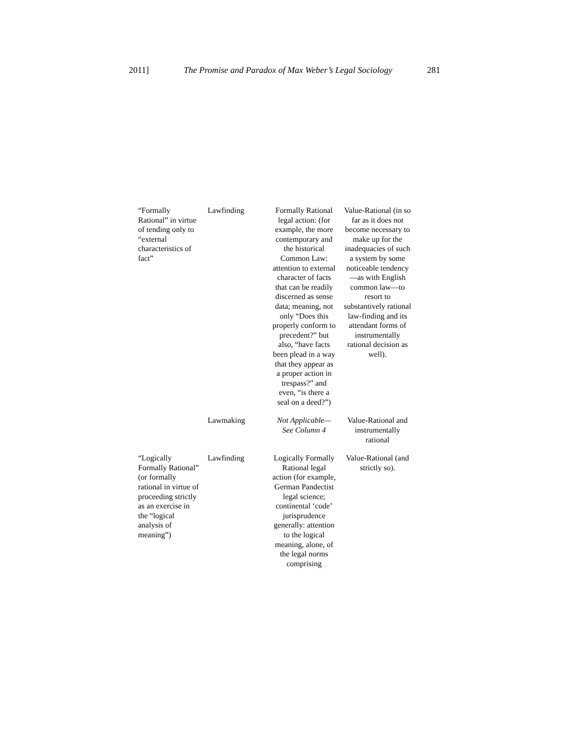2011] The Promise and Paradox of Max Weber’s Legal Sociology 281
| “Formally Rational” in virtue of tending only to “external characteristics of fact” | Lawfinding | Formally Rational legal action: (for example, the more contemporary and the historical Common Law: attention to external character of facts that can be readily discerned as sense data; meaning, not only “Does this properly conform to precedent?” but also, “have facts been plead in a way that they appear as a proper action in trespass?” and even, “is there a seal on a deed?”) | Value-Rational (in so far as it does not become necessary to make up for the inadequacies of such a system by some noticeable tendency—as with English common law—to resort to substantively rational law-finding and its attendant forms of instrumentally rational decision as well). |
| | Lawmaking | Not Applicable—See Column 4 | Value-Rational and instrumentally rational |
| “Logically Formally Rational” (or formally rational in virtue of proceeding strictly as an exercise in the “logical analysis of meaning”) | Lawfinding | Logically Formally Rational legal action (for example, German Pandectist legal science; continental ‘code’ jurisprudence generally: attention to the logical meaning, alone, of the legal norms comprising | Value-Rational (and strictly so). |